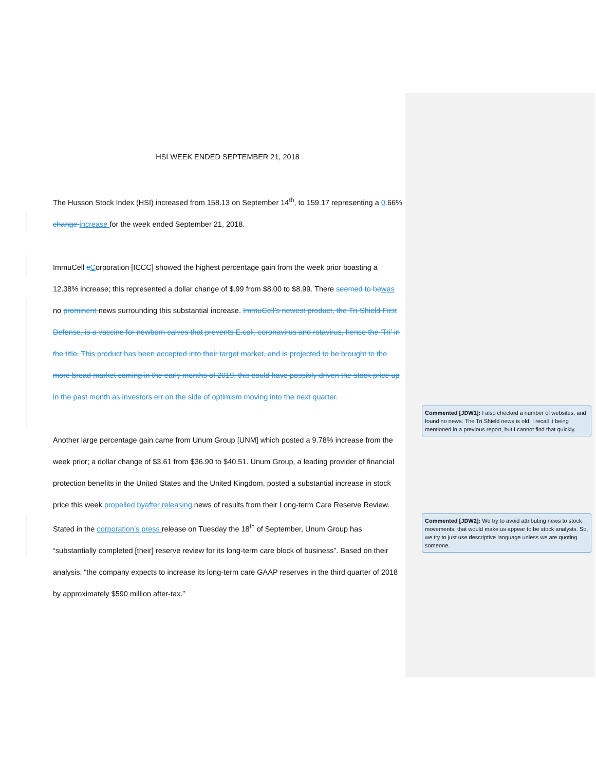HSI WEEK ENDED SEPTEMBER 21, 2018
The Husson Stock Index (HSI) increased from 158.13 on September 14<sup>th</sup>, to 159.17 representing a 0.66% change increase for the week ended September 21, 2018.
ImmuCell cCorporation [ICCC] showed the highest percentage gain from the week prior boasting a 12.38% increase; this represented a dollar change of $.99 from $8.00 to $8.99. There seemed to bewas no prominent news surrounding this substantial increase. ImmuCell’s newest product, the Tri-Shield First Defense, is a vaccine for newborn calves that prevents E.coli, coronavirus and rotavirus, hence the ‘Tri’ in the title. This product has been accepted into their target market, and is projected to be brought to the more broad market coming in the early months of 2019; this could have possibly driven the stock price up in the past month as investors err on the side of optimism moving into the next quarter.
Another large percentage gain came from Unum Group [UNM] which posted a 9.78% increase from the week prior; a dollar change of $3.61 from $36.90 to $40.51. Unum Group, a leading provider of financial protection benefits in the United States and the United Kingdom, posted a substantial increase in stock price this week propelled byafter releasing news of results from their Long-term Care Reserve Review. Stated in the corporation’s press release on Tuesday the 18<sup>th</sup> of September, Unum Group has “substantially completed [their] reserve review for its long-term care block of business”. Based on their analysis, “the company expects to increase its long-term care GAAP reserves in the third quarter of 2018 by approximately $590 million after-tax.”
Commented [JDW1]: I also checked a number of websites, and found no news. The Tri Shield news is old. I recall it being mentioned in a previous report, but I cannot find that quickly.
Commented [JDW2]: We try to avoid attributing news to stock movements; that would make us appear to be stock analysts. So, we try to just use descriptive language unless we are quoting someone.